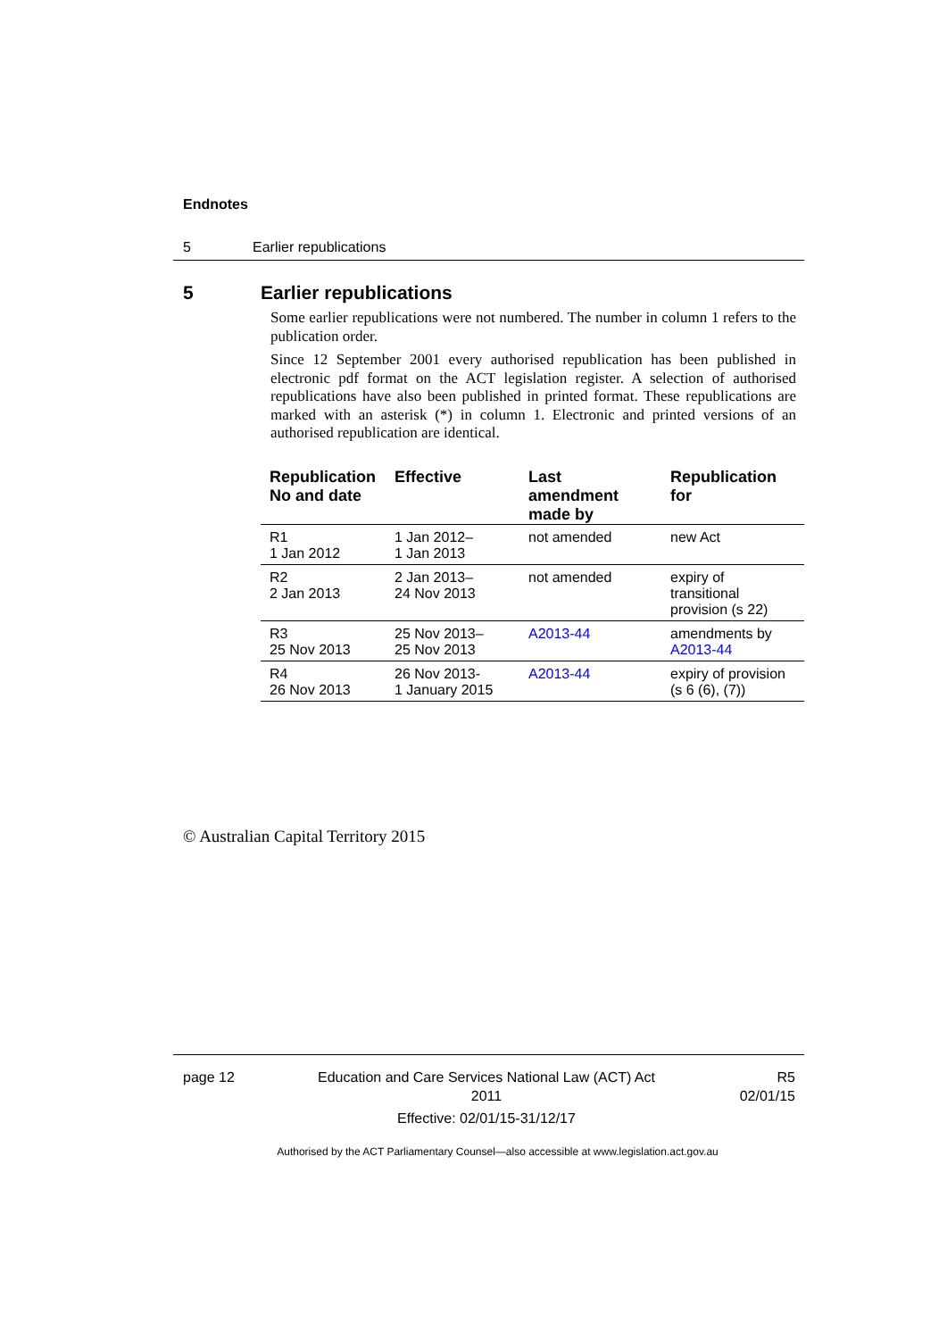Endnotes
5 Earlier republications
5 Earlier republications
Some earlier republications were not numbered. The number in column 1 refers to the publication order.
Since 12 September 2001 every authorised republication has been published in electronic pdf format on the ACT legislation register. A selection of authorised republications have also been published in printed format. These republications are marked with an asterisk (*) in column 1. Electronic and printed versions of an authorised republication are identical.
| Republication No and date | Effective | Last amendment made by | Republication for |
| --- | --- | --- | --- |
| R1 1 Jan 2012 | 1 Jan 2012– 1 Jan 2013 | not amended | new Act |
| R2 2 Jan 2013 | 2 Jan 2013– 24 Nov 2013 | not amended | expiry of transitional provision (s 22) |
| R3 25 Nov 2013 | 25 Nov 2013– 25 Nov 2013 | A2013-44 | amendments by A2013-44 |
| R4 26 Nov 2013 | 26 Nov 2013- 1 January 2015 | A2013-44 | expiry of provision (s 6 (6), (7)) |
© Australian Capital Territory 2015
page 12 Education and Care Services National Law (ACT) Act 2011
Effective: 02/01/15-31/12/17 R5
02/01/15
Authorised by the ACT Parliamentary Counsel—also accessible at www.legislation.act.gov.au